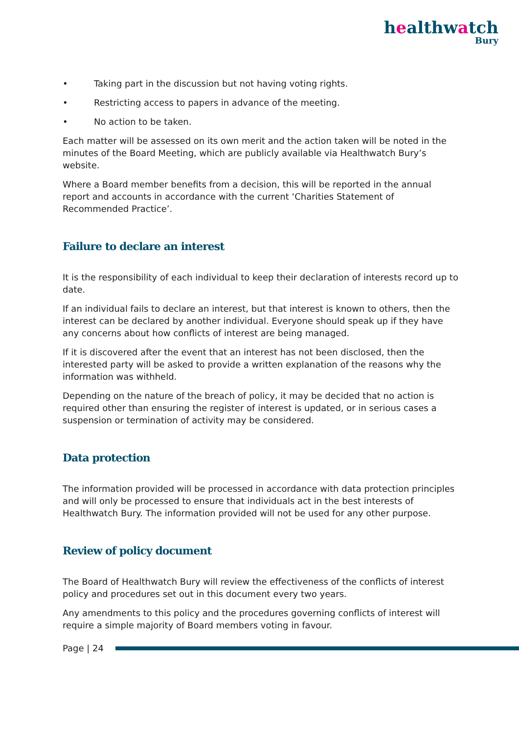healthwatch
Bury
• Taking part in the discussion but not having voting rights.
• Restricting access to papers in advance of the meeting.
• No action to be taken.
Each matter will be assessed on its own merit and the action taken will be noted in the minutes of the Board Meeting, which are publicly available via Healthwatch Bury’s website.
Where a Board member benefits from a decision, this will be reported in the annual report and accounts in accordance with the current ‘Charities Statement of Recommended Practice’.
Failure to declare an interest
It is the responsibility of each individual to keep their declaration of interests record up to date.
If an individual fails to declare an interest, but that interest is known to others, then the interest can be declared by another individual. Everyone should speak up if they have any concerns about how conflicts of interest are being managed.
If it is discovered after the event that an interest has not been disclosed, then the interested party will be asked to provide a written explanation of the reasons why the information was withheld.
Depending on the nature of the breach of policy, it may be decided that no action is required other than ensuring the register of interest is updated, or in serious cases a suspension or termination of activity may be considered.
Data protection
The information provided will be processed in accordance with data protection principles and will only be processed to ensure that individuals act in the best interests of Healthwatch Bury. The information provided will not be used for any other purpose.
Review of policy document
The Board of Healthwatch Bury will review the effectiveness of the conflicts of interest policy and procedures set out in this document every two years.
Any amendments to this policy and the procedures governing conflicts of interest will require a simple majority of Board members voting in favour.
Page | 24